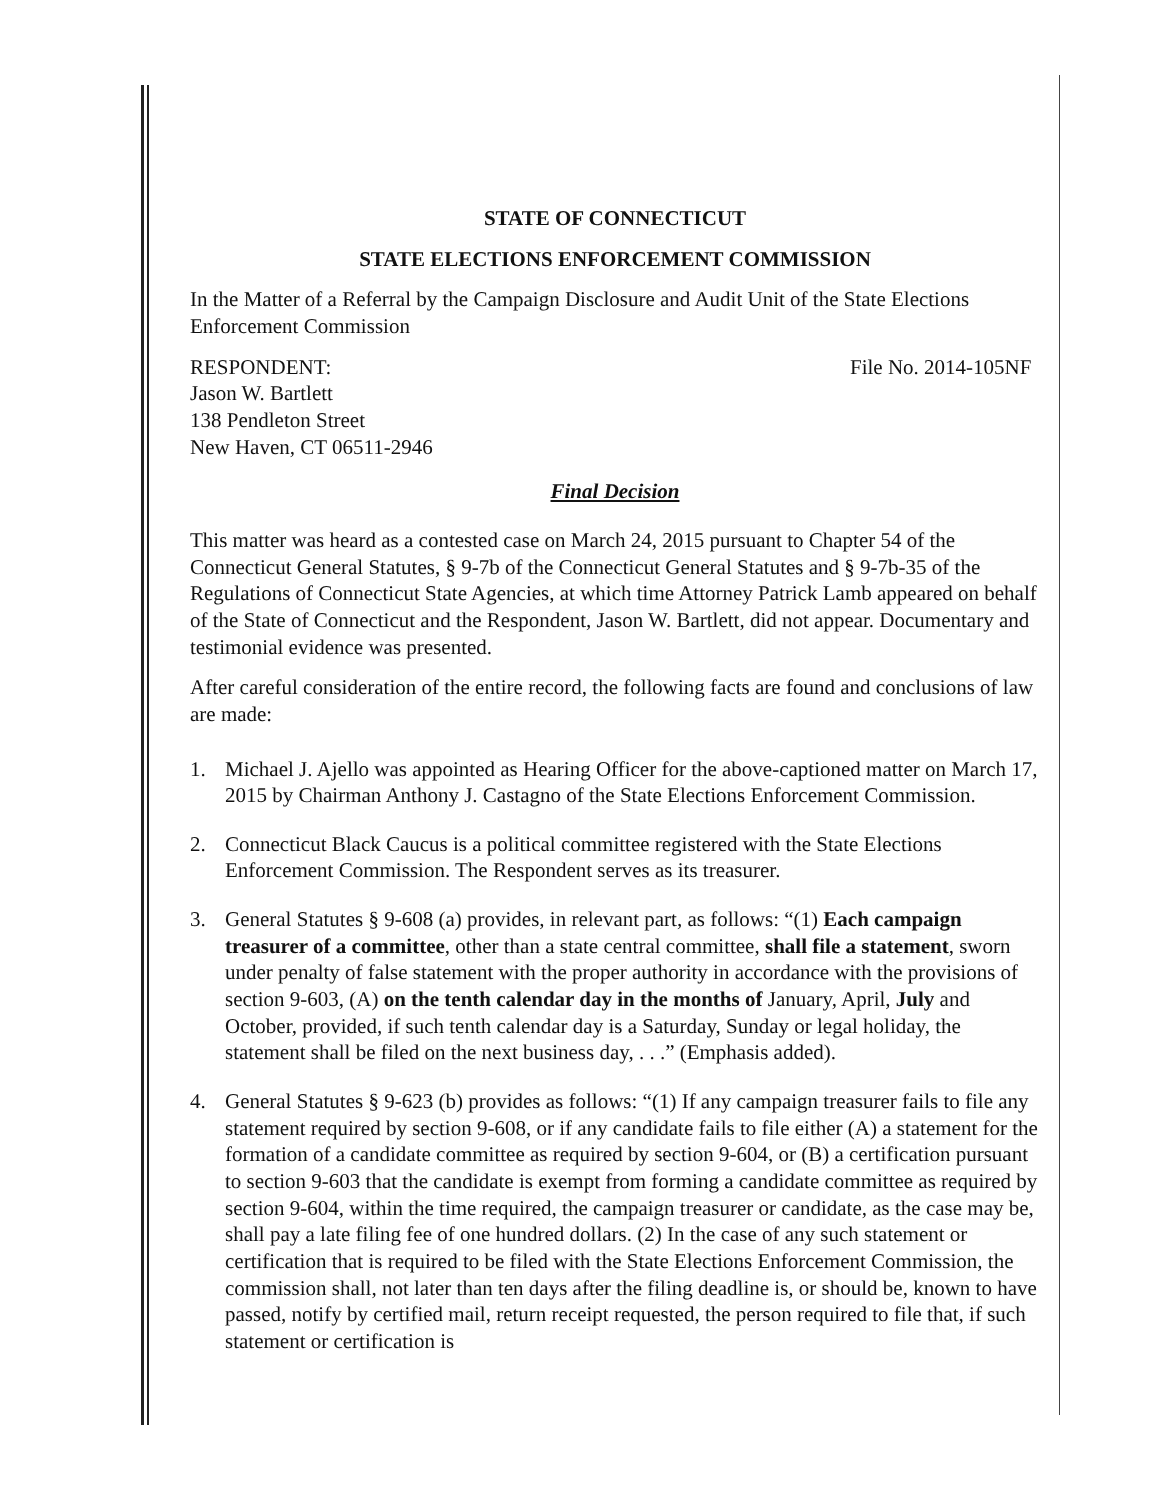STATE OF CONNECTICUT
STATE ELECTIONS ENFORCEMENT COMMISSION
In the Matter of a Referral by the Campaign Disclosure and Audit Unit of the State Elections Enforcement Commission
RESPONDENT:
Jason W. Bartlett
138 Pendleton Street
New Haven, CT 06511-2946
File No. 2014-105NF
Final Decision
This matter was heard as a contested case on March 24, 2015 pursuant to Chapter 54 of the Connecticut General Statutes, § 9-7b of the Connecticut General Statutes and § 9-7b-35 of the Regulations of Connecticut State Agencies, at which time Attorney Patrick Lamb appeared on behalf of the State of Connecticut and the Respondent, Jason W. Bartlett, did not appear. Documentary and testimonial evidence was presented.
After careful consideration of the entire record, the following facts are found and conclusions of law are made:
1. Michael J. Ajello was appointed as Hearing Officer for the above-captioned matter on March 17, 2015 by Chairman Anthony J. Castagno of the State Elections Enforcement Commission.
2. Connecticut Black Caucus is a political committee registered with the State Elections Enforcement Commission. The Respondent serves as its treasurer.
3. General Statutes § 9-608 (a) provides, in relevant part, as follows: “(1) Each campaign treasurer of a committee, other than a state central committee, shall file a statement, sworn under penalty of false statement with the proper authority in accordance with the provisions of section 9-603, (A) on the tenth calendar day in the months of January, April, July and October, provided, if such tenth calendar day is a Saturday, Sunday or legal holiday, the statement shall be filed on the next business day, . . .” (Emphasis added).
4. General Statutes § 9-623 (b) provides as follows: “(1) If any campaign treasurer fails to file any statement required by section 9-608, or if any candidate fails to file either (A) a statement for the formation of a candidate committee as required by section 9-604, or (B) a certification pursuant to section 9-603 that the candidate is exempt from forming a candidate committee as required by section 9-604, within the time required, the campaign treasurer or candidate, as the case may be, shall pay a late filing fee of one hundred dollars. (2) In the case of any such statement or certification that is required to be filed with the State Elections Enforcement Commission, the commission shall, not later than ten days after the filing deadline is, or should be, known to have passed, notify by certified mail, return receipt requested, the person required to file that, if such statement or certification is